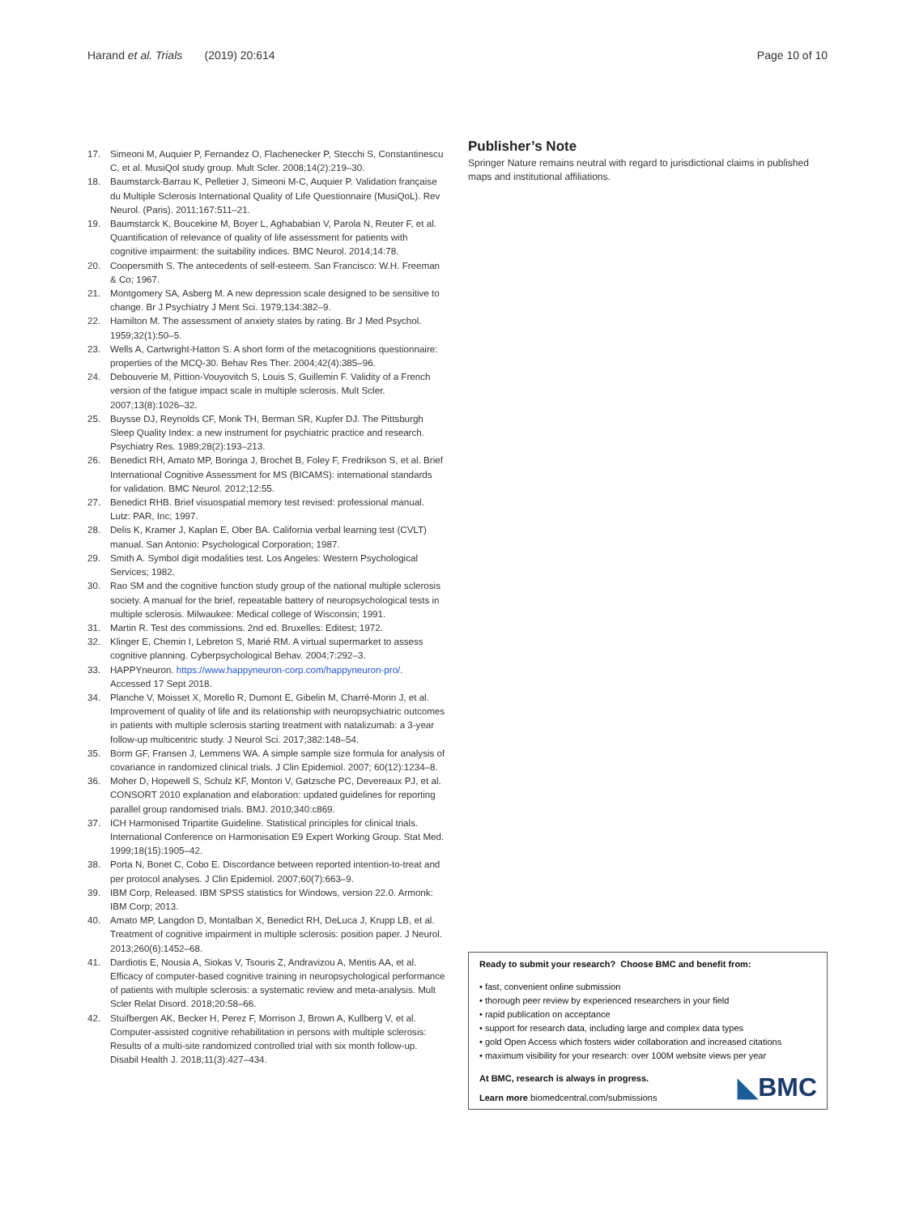Harand et al. Trials (2019) 20:614
Page 10 of 10
17. Simeoni M, Auquier P, Fernandez O, Flachenecker P, Stecchi S, Constantinescu C, et al. MusiQol study group. Mult Scler. 2008;14(2):219–30.
18. Baumstarck-Barrau K, Pelletier J, Simeoni M-C, Auquier P. Validation française du Multiple Sclerosis International Quality of Life Questionnaire (MusiQoL). Rev Neurol. (Paris). 2011;167:511–21.
19. Baumstarck K, Boucekine M, Boyer L, Aghababian V, Parola N, Reuter F, et al. Quantification of relevance of quality of life assessment for patients with cognitive impairment: the suitability indices. BMC Neurol. 2014;14:78.
20. Coopersmith S. The antecedents of self-esteem. San Francisco: W.H. Freeman & Co; 1967.
21. Montgomery SA, Asberg M. A new depression scale designed to be sensitive to change. Br J Psychiatry J Ment Sci. 1979;134:382–9.
22. Hamilton M. The assessment of anxiety states by rating. Br J Med Psychol. 1959;32(1):50–5.
23. Wells A, Cartwright-Hatton S. A short form of the metacognitions questionnaire: properties of the MCQ-30. Behav Res Ther. 2004;42(4):385–96.
24. Debouverie M, Pittion-Vouyovitch S, Louis S, Guillemin F. Validity of a French version of the fatigue impact scale in multiple sclerosis. Mult Scler. 2007;13(8):1026–32.
25. Buysse DJ, Reynolds CF, Monk TH, Berman SR, Kupfer DJ. The Pittsburgh Sleep Quality Index: a new instrument for psychiatric practice and research. Psychiatry Res. 1989;28(2):193–213.
26. Benedict RH, Amato MP, Boringa J, Brochet B, Foley F, Fredrikson S, et al. Brief International Cognitive Assessment for MS (BICAMS): international standards for validation. BMC Neurol. 2012;12:55.
27. Benedict RHB. Brief visuospatial memory test revised: professional manual. Lutz: PAR, Inc; 1997.
28. Delis K, Kramer J, Kaplan E, Ober BA. California verbal learning test (CVLT) manual. San Antonio: Psychological Corporation; 1987.
29. Smith A. Symbol digit modalities test. Los Angeles: Western Psychological Services; 1982.
30. Rao SM and the cognitive function study group of the national multiple sclerosis society. A manual for the brief, repeatable battery of neuropsychological tests in multiple sclerosis. Milwaukee: Medical college of Wisconsin; 1991.
31. Martin R. Test des commissions. 2nd ed. Bruxelles: Editest; 1972.
32. Klinger E, Chemin I, Lebreton S, Marié RM. A virtual supermarket to assess cognitive planning. Cyberpsychological Behav. 2004;7:292–3.
33. HAPPYneuron. https://www.happyneuron-corp.com/happyneuron-pro/. Accessed 17 Sept 2018.
34. Planche V, Moisset X, Morello R, Dumont E, Gibelin M, Charré-Morin J, et al. Improvement of quality of life and its relationship with neuropsychiatric outcomes in patients with multiple sclerosis starting treatment with natalizumab: a 3-year follow-up multicentric study. J Neurol Sci. 2017;382:148–54.
35. Borm GF, Fransen J, Lemmens WA. A simple sample size formula for analysis of covariance in randomized clinical trials. J Clin Epidemiol. 2007; 60(12):1234–8.
36. Moher D, Hopewell S, Schulz KF, Montori V, Gøtzsche PC, Devereaux PJ, et al. CONSORT 2010 explanation and elaboration: updated guidelines for reporting parallel group randomised trials. BMJ. 2010;340:c869.
37. ICH Harmonised Tripartite Guideline. Statistical principles for clinical trials. International Conference on Harmonisation E9 Expert Working Group. Stat Med. 1999;18(15):1905–42.
38. Porta N, Bonet C, Cobo E. Discordance between reported intention-to-treat and per protocol analyses. J Clin Epidemiol. 2007;60(7):663–9.
39. IBM Corp, Released. IBM SPSS statistics for Windows, version 22.0. Armonk: IBM Corp; 2013.
40. Amato MP, Langdon D, Montalban X, Benedict RH, DeLuca J, Krupp LB, et al. Treatment of cognitive impairment in multiple sclerosis: position paper. J Neurol. 2013;260(6):1452–68.
41. Dardiotis E, Nousia A, Siokas V, Tsouris Z, Andravizou A, Mentis AA, et al. Efficacy of computer-based cognitive training in neuropsychological performance of patients with multiple sclerosis: a systematic review and meta-analysis. Mult Scler Relat Disord. 2018;20:58–66.
42. Stuifbergen AK, Becker H, Perez F, Morrison J, Brown A, Kullberg V, et al. Computer-assisted cognitive rehabilitation in persons with multiple sclerosis: Results of a multi-site randomized controlled trial with six month follow-up. Disabil Health J. 2018;11(3):427–434.
Publisher’s Note
Springer Nature remains neutral with regard to jurisdictional claims in published maps and institutional affiliations.
Ready to submit your research? Choose BMC and benefit from:
• fast, convenient online submission
• thorough peer review by experienced researchers in your field
• rapid publication on acceptance
• support for research data, including large and complex data types
• gold Open Access which fosters wider collaboration and increased citations
• maximum visibility for your research: over 100M website views per year
At BMC, research is always in progress.
Learn more biomedcentral.com/submissions
◣BMC